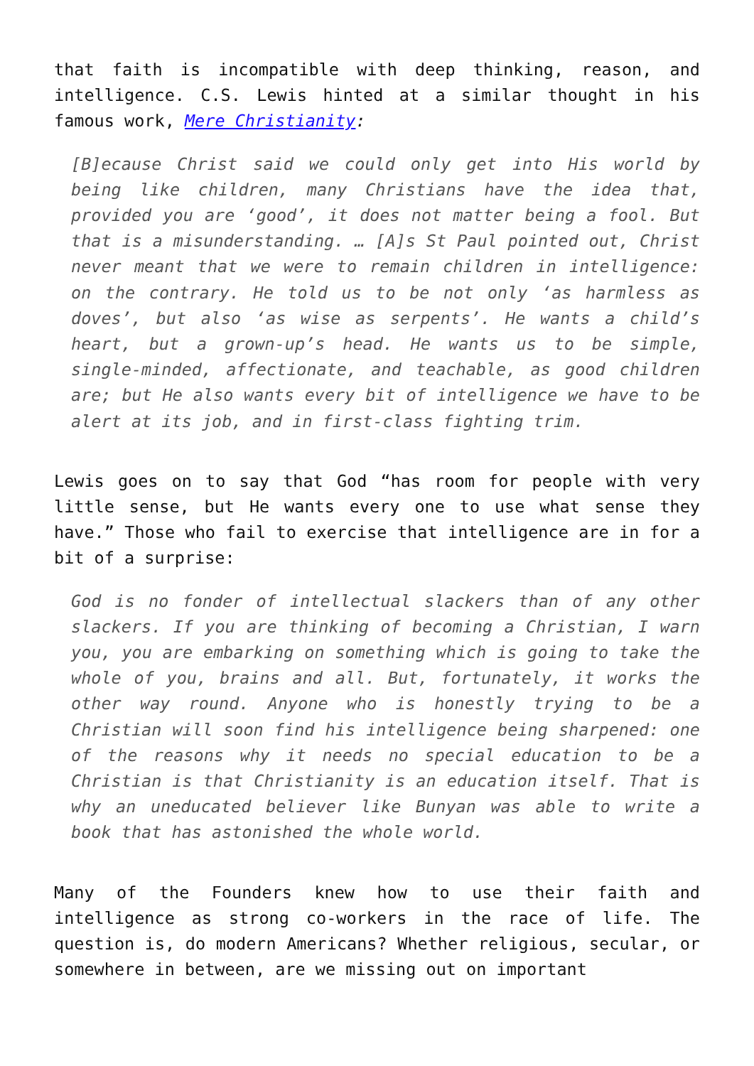that faith is incompatible with deep thinking, reason, and intelligence. C.S. Lewis hinted at a similar thought in his famous work, Mere Christianity:
[B]ecause Christ said we could only get into His world by being like children, many Christians have the idea that, provided you are ‘good’, it does not matter being a fool. But that is a misunderstanding. … [A]s St Paul pointed out, Christ never meant that we were to remain children in intelligence: on the contrary. He told us to be not only ‘as harmless as doves’, but also ‘as wise as serpents’. He wants a child’s heart, but a grown-up’s head. He wants us to be simple, single-minded, affectionate, and teachable, as good children are; but He also wants every bit of intelligence we have to be alert at its job, and in first-class fighting trim.
Lewis goes on to say that God “has room for people with very little sense, but He wants every one to use what sense they have.” Those who fail to exercise that intelligence are in for a bit of a surprise:
God is no fonder of intellectual slackers than of any other slackers. If you are thinking of becoming a Christian, I warn you, you are embarking on something which is going to take the whole of you, brains and all. But, fortunately, it works the other way round. Anyone who is honestly trying to be a Christian will soon find his intelligence being sharpened: one of the reasons why it needs no special education to be a Christian is that Christianity is an education itself. That is why an uneducated believer like Bunyan was able to write a book that has astonished the whole world.
Many of the Founders knew how to use their faith and intelligence as strong co-workers in the race of life. The question is, do modern Americans? Whether religious, secular, or somewhere in between, are we missing out on important